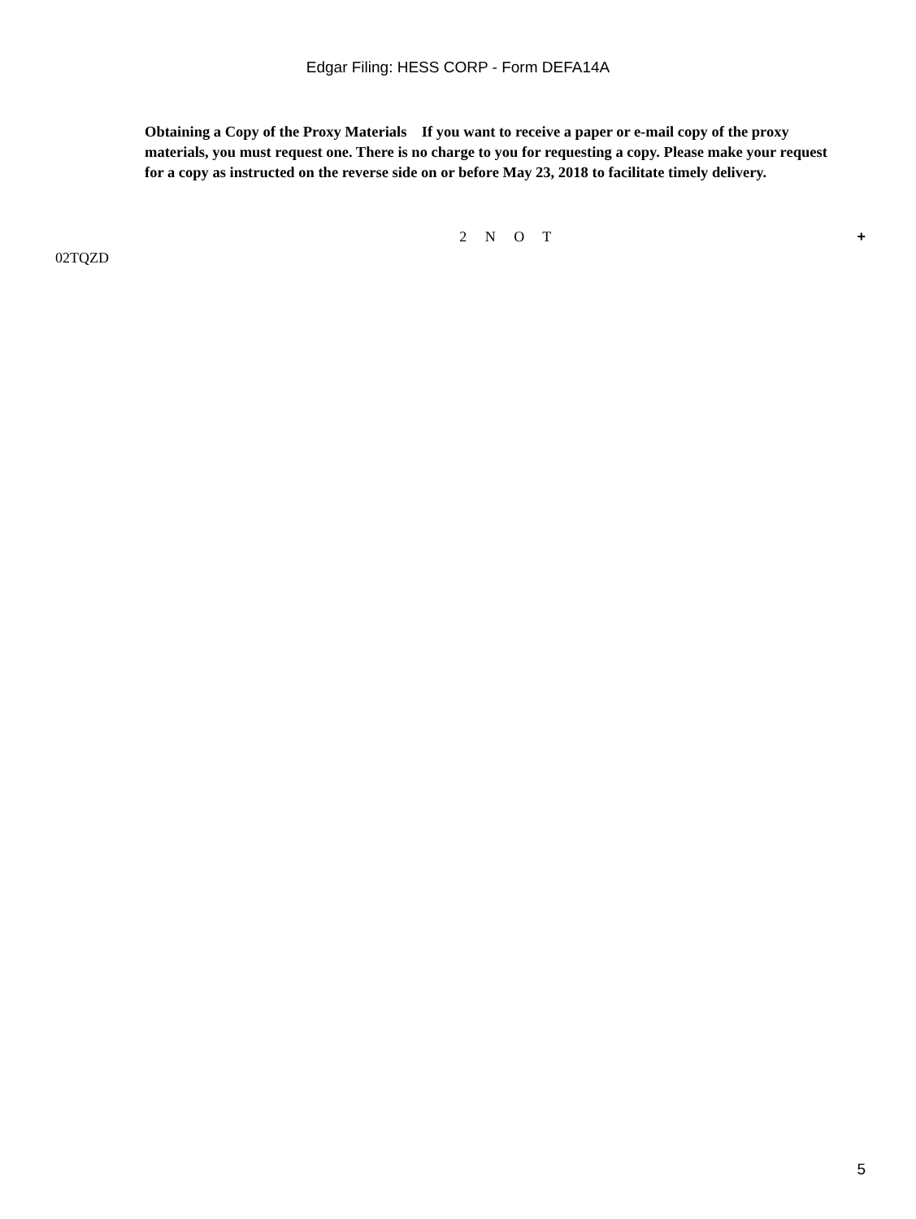Edgar Filing: HESS CORP - Form DEFA14A
Obtaining a Copy of the Proxy Materials If you want to receive a paper or e-mail copy of the proxy materials, you must request one. There is no charge to you for requesting a copy. Please make your request for a copy as instructed on the reverse side on or before May 23, 2018 to facilitate timely delivery.
02TQZD
2 N O T +
5